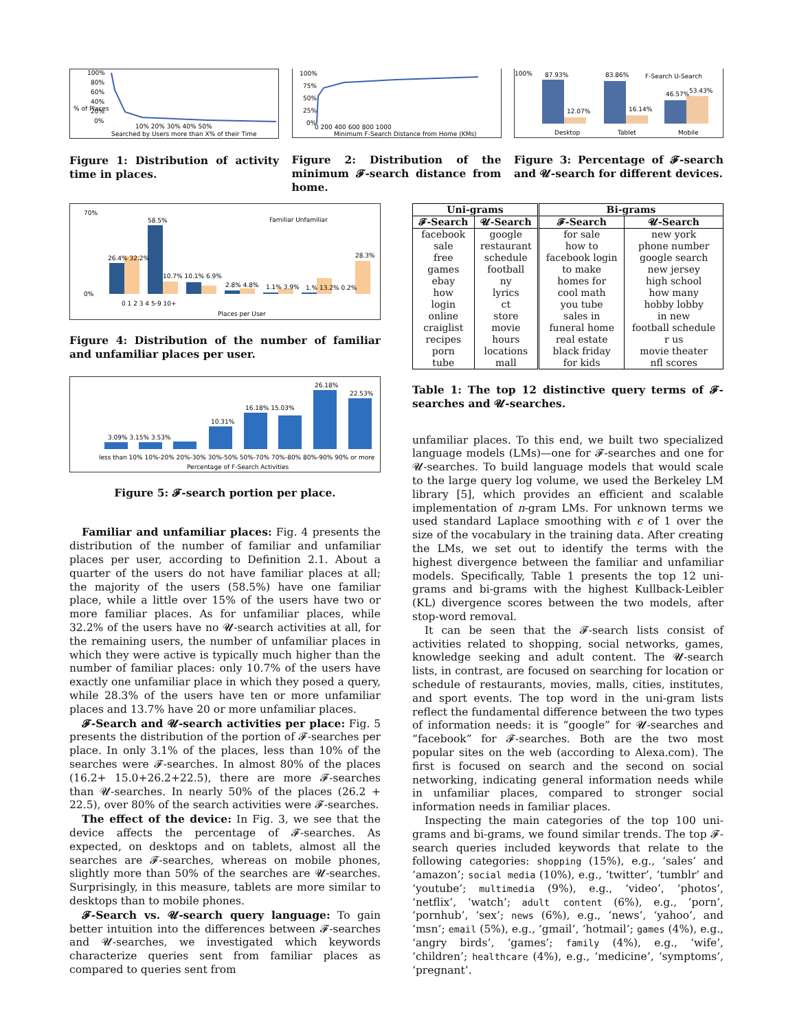100%
80%
60%
40%
20%
0%
10% 20% 30% 40% 50%
Searched by Users more than X% of their Time
% of Places
Figure 1: Distribution of activity time in places.
100%
75%
50%
25%
0%
0 200 400 600 800 1000
Minimum F-Search Distance from Home (KMs)
Figure 2: Distribution of the minimum 𝓕-search distance from home.
87.93%
12.07%
83.86%
16.14%
46.57%
53.43%
F-Search U-Search
Desktop
Tablet
Mobile
100%
Figure 3: Percentage of 𝓕-search and 𝓤-search for different devices.
70%
0%
Familiar Unfamiliar
26.4% 32.2%
58.5%
10.7% 10.1% 6.9%
2.8% 4.8%
1.1% 3.9%
1.% 13.2% 0.2%
28.3%
0 1 2 3 4 5-9 10+
Places per User
Figure 4: Distribution of the number of familiar and unfamiliar places per user.
3.09% 3.15% 3.53%
10.31%
16.18% 15.03%
26.18%
22.53%
less than 10% 10%-20% 20%-30% 30%-50% 50%-70% 70%-80% 80%-90% 90% or more
Percentage of F-Search Activities
Figure 5: 𝓕-search portion per place.
Familiar and unfamiliar places: Fig. 4 presents the distribution of the number of familiar and unfamiliar places per user, according to Definition 2.1. About a quarter of the users do not have familiar places at all; the majority of the users (58.5%) have one familiar place, while a little over 15% of the users have two or more familiar places. As for unfamiliar places, while 32.2% of the users have no 𝓤-search activities at all, for the remaining users, the number of unfamiliar places in which they were active is typically much higher than the number of familiar places: only 10.7% of the users have exactly one unfamiliar place in which they posed a query, while 28.3% of the users have ten or more unfamiliar places and 13.7% have 20 or more unfamiliar places.
𝓕-Search and 𝓤-search activities per place: Fig. 5 presents the distribution of the portion of 𝓕-searches per place. In only 3.1% of the places, less than 10% of the searches were 𝓕-searches. In almost 80% of the places (16.2+ 15.0+26.2+22.5), there are more 𝓕-searches than 𝓤-searches. In nearly 50% of the places (26.2 + 22.5), over 80% of the search activities were 𝓕-searches.
The effect of the device: In Fig. 3, we see that the device affects the percentage of 𝓕-searches. As expected, on desktops and on tablets, almost all the searches are 𝓕-searches, whereas on mobile phones, slightly more than 50% of the searches are 𝓤-searches. Surprisingly, in this measure, tablets are more similar to desktops than to mobile phones.
𝓕-Search vs. 𝓤-search query language: To gain better intuition into the differences between 𝓕-searches and 𝓤-searches, we investigated which keywords characterize queries sent from familiar places as compared to queries sent from
| Uni-grams | | Bi-grams | |
| --- | --- | --- | --- |
| 𝓕-Search | 𝓤-Search | 𝓕-Search | 𝓤-Search |
| facebook | google | for sale | new york |
| sale | restaurant | how to | phone number |
| free | schedule | facebook login | google search |
| games | football | to make | new jersey |
| ebay | ny | homes for | high school |
| how | lyrics | cool math | how many |
| login | ct | you tube | hobby lobby |
| online | store | sales in | in new |
| craiglist | movie | funeral home | football schedule |
| recipes | hours | real estate | r us |
| porn | locations | black friday | movie theater |
| tube | mall | for kids | nfl scores |
Table 1: The top 12 distinctive query terms of 𝓕-searches and 𝓤-searches.
unfamiliar places. To this end, we built two specialized language models (LMs)—one for 𝓕-searches and one for 𝓤-searches. To build language models that would scale to the large query log volume, we used the Berkeley LM library [5], which provides an efficient and scalable implementation of n-gram LMs. For unknown terms we used standard Laplace smoothing with ϵ of 1 over the size of the vocabulary in the training data. After creating the LMs, we set out to identify the terms with the highest divergence between the familiar and unfamiliar models. Specifically, Table 1 presents the top 12 uni-grams and bi-grams with the highest Kullback-Leibler (KL) divergence scores between the two models, after stop-word removal.
It can be seen that the 𝓕-search lists consist of activities related to shopping, social networks, games, knowledge seeking and adult content. The 𝓤-search lists, in contrast, are focused on searching for location or schedule of restaurants, movies, malls, cities, institutes, and sport events. The top word in the uni-gram lists reflect the fundamental difference between the two types of information needs: it is “google” for 𝓤-searches and “facebook” for 𝓕-searches. Both are the two most popular sites on the web (according to Alexa.com). The first is focused on search and the second on social networking, indicating general information needs while in unfamiliar places, compared to stronger social information needs in familiar places.
Inspecting the main categories of the top 100 uni-grams and bi-grams, we found similar trends. The top 𝓕-search queries included keywords that relate to the following categories: shopping (15%), e.g., ‘sales’ and ‘amazon’; social media (10%), e.g., ‘twitter’, ‘tumblr’ and ‘youtube’; multimedia (9%), e.g., ‘video’, ‘photos’, ‘netflix’, ‘watch’; adult content (6%), e.g., ‘porn’, ‘pornhub’, ‘sex’; news (6%), e.g., ‘news’, ‘yahoo’, and ‘msn’; email (5%), e.g., ‘gmail’, ‘hotmail’; games (4%), e.g., ‘angry birds’, ‘games’; family (4%), e.g., ‘wife’, ‘children’; healthcare (4%), e.g., ‘medicine’, ‘symptoms’, ‘pregnant’.